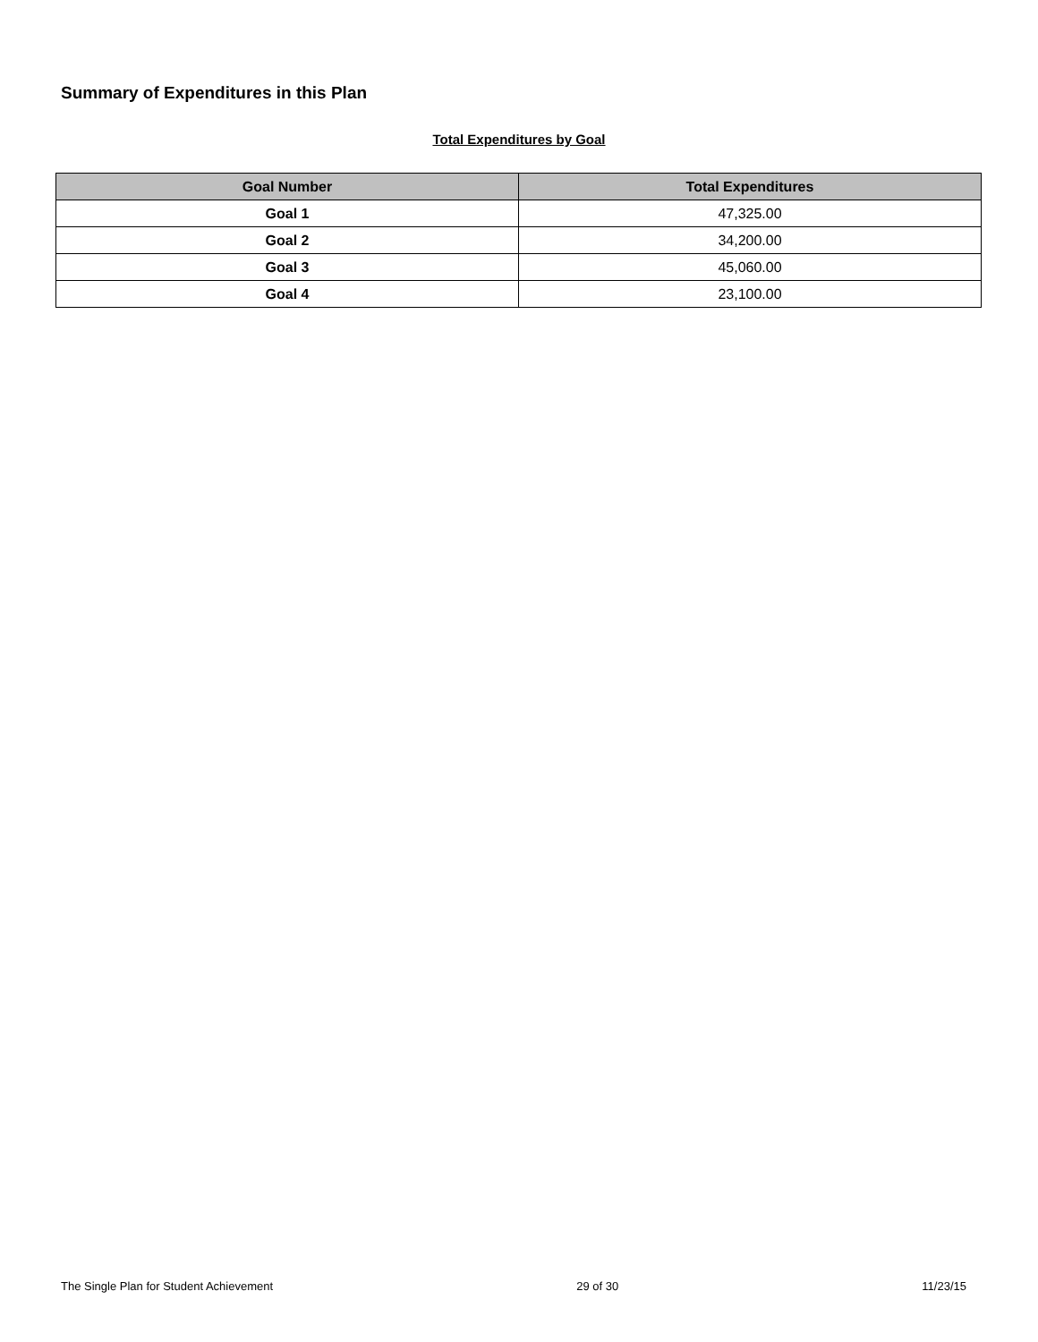Summary of Expenditures in this Plan
Total Expenditures by Goal
| Goal Number | Total Expenditures |
| --- | --- |
| Goal 1 | 47,325.00 |
| Goal 2 | 34,200.00 |
| Goal 3 | 45,060.00 |
| Goal 4 | 23,100.00 |
The Single Plan for Student Achievement 29 of 30 11/23/15